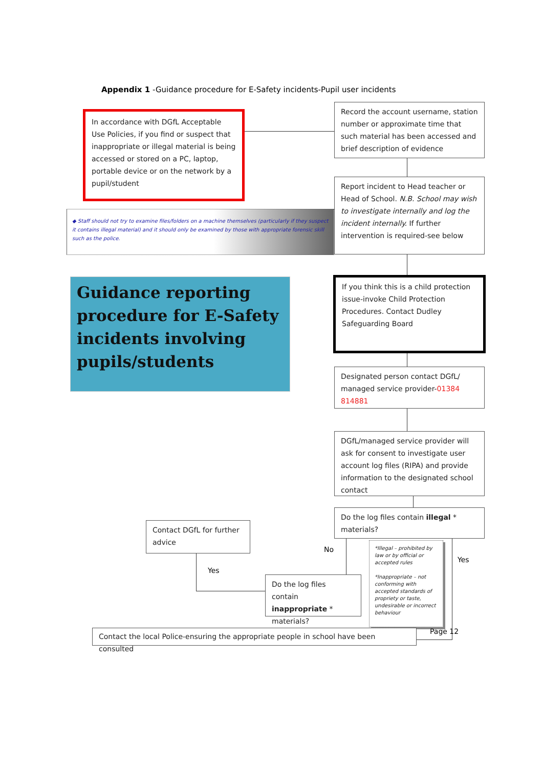Appendix 1 -Guidance procedure for E-Safety incidents-Pupil user incidents
In accordance with DGfL Acceptable Use Policies, if you find or suspect that inappropriate or illegal material is being accessed or stored on a PC, laptop, portable device or on the network by a pupil/student
Record the account username, station number or approximate time that such material has been accessed and brief description of evidence
Report incident to Head teacher or Head of School. N.B. School may wish to investigate internally and log the incident internally. If further intervention is required-see below
◆ Staff should not try to examine files/folders on a machine themselves (particularly if they suspect it contains illegal material) and it should only be examined by those with appropriate forensic skill such as the police.
Guidance reporting procedure for E-Safety incidents involving pupils/students
If you think this is a child protection issue-invoke Child Protection Procedures. Contact Dudley Safeguarding Board
Designated person contact DGfL/ managed service provider-01384 814881
DGfL/managed service provider will ask for consent to investigate user account log files (RIPA) and provide information to the designated school contact
Do the log files contain illegal * materials?
Contact DGfL for further advice
Yes
No
Do the log files contain inappropriate * materials?
*Illegal – prohibited by law or by official or accepted rules
*Inappropriate – not conforming with accepted standards of propriety or taste, undesirable or incorrect behaviour
Yes
Contact the local Police-ensuring the appropriate people in school have been consulted
Page 12